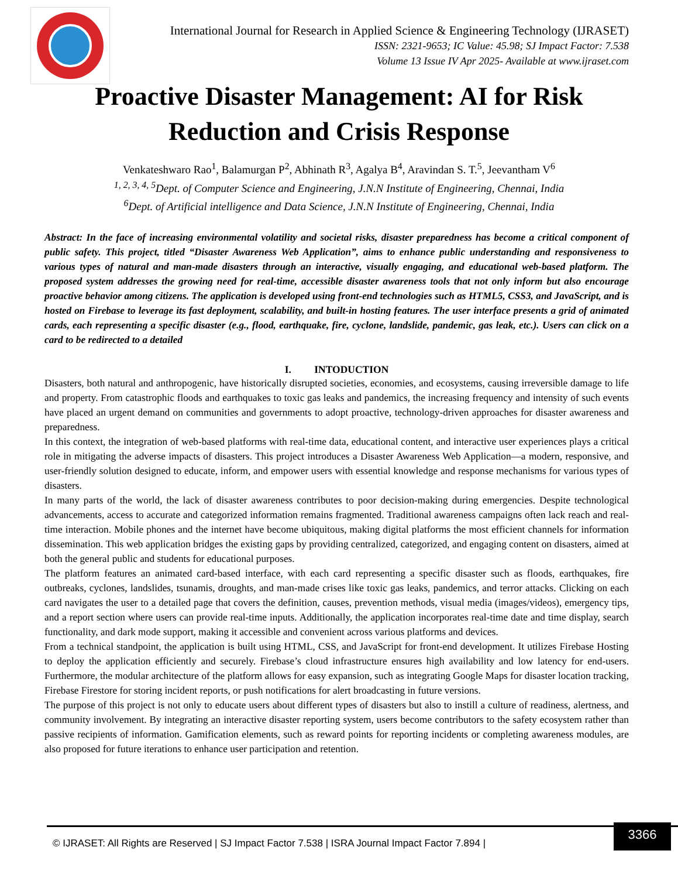International Journal for Research in Applied Science & Engineering Technology (IJRASET)
ISSN: 2321-9653; IC Value: 45.98; SJ Impact Factor: 7.538
Volume 13 Issue IV Apr 2025- Available at www.ijraset.com
Proactive Disaster Management: AI for Risk Reduction and Crisis Response
Venkateshwaro Rao<sup>1</sup>, Balamurgan P<sup>2</sup>, Abhinath R<sup>3</sup>, Agalya B<sup>4</sup>, Aravindan S. T.<sup>5</sup>, Jeevantham V<sup>6</sup>
<sup>1, 2, 3, 4, 5</sup>Dept. of Computer Science and Engineering, J.N.N Institute of Engineering, Chennai, India
<sup>6</sup> Dept. of Artificial intelligence and Data Science, J.N.N Institute of Engineering, Chennai, India
Abstract: In the face of increasing environmental volatility and societal risks, disaster preparedness has become a critical component of public safety. This project, titled “Disaster Awareness Web Application”, aims to enhance public understanding and responsiveness to various types of natural and man-made disasters through an interactive, visually engaging, and educational web-based platform. The proposed system addresses the growing need for real-time, accessible disaster awareness tools that not only inform but also encourage proactive behavior among citizens. The application is developed using front-end technologies such as HTML5, CSS3, and JavaScript, and is hosted on Firebase to leverage its fast deployment, scalability, and built-in hosting features. The user interface presents a grid of animated cards, each representing a specific disaster (e.g., flood, earthquake, fire, cyclone, landslide, pandemic, gas leak, etc.). Users can click on a card to be redirected to a detailed
I. INTODUCTION
Disasters, both natural and anthropogenic, have historically disrupted societies, economies, and ecosystems, causing irreversible damage to life and property. From catastrophic floods and earthquakes to toxic gas leaks and pandemics, the increasing frequency and intensity of such events have placed an urgent demand on communities and governments to adopt proactive, technology-driven approaches for disaster awareness and preparedness.
In this context, the integration of web-based platforms with real-time data, educational content, and interactive user experiences plays a critical role in mitigating the adverse impacts of disasters. This project introduces a Disaster Awareness Web Application—a modern, responsive, and user-friendly solution designed to educate, inform, and empower users with essential knowledge and response mechanisms for various types of disasters.
In many parts of the world, the lack of disaster awareness contributes to poor decision-making during emergencies. Despite technological advancements, access to accurate and categorized information remains fragmented. Traditional awareness campaigns often lack reach and real-time interaction. Mobile phones and the internet have become ubiquitous, making digital platforms the most efficient channels for information dissemination. This web application bridges the existing gaps by providing centralized, categorized, and engaging content on disasters, aimed at both the general public and students for educational purposes.
The platform features an animated card-based interface, with each card representing a specific disaster such as floods, earthquakes, fire outbreaks, cyclones, landslides, tsunamis, droughts, and man-made crises like toxic gas leaks, pandemics, and terror attacks. Clicking on each card navigates the user to a detailed page that covers the definition, causes, prevention methods, visual media (images/videos), emergency tips, and a report section where users can provide real-time inputs. Additionally, the application incorporates real-time date and time display, search functionality, and dark mode support, making it accessible and convenient across various platforms and devices.
From a technical standpoint, the application is built using HTML, CSS, and JavaScript for front-end development. It utilizes Firebase Hosting to deploy the application efficiently and securely. Firebase’s cloud infrastructure ensures high availability and low latency for end-users. Furthermore, the modular architecture of the platform allows for easy expansion, such as integrating Google Maps for disaster location tracking, Firebase Firestore for storing incident reports, or push notifications for alert broadcasting in future versions.
The purpose of this project is not only to educate users about different types of disasters but also to instill a culture of readiness, alertness, and community involvement. By integrating an interactive disaster reporting system, users become contributors to the safety ecosystem rather than passive recipients of information. Gamification elements, such as reward points for reporting incidents or completing awareness modules, are also proposed for future iterations to enhance user participation and retention.
© IJRASET: All Rights are Reserved | SJ Impact Factor 7.538 | ISRA Journal Impact Factor 7.894 |
3366